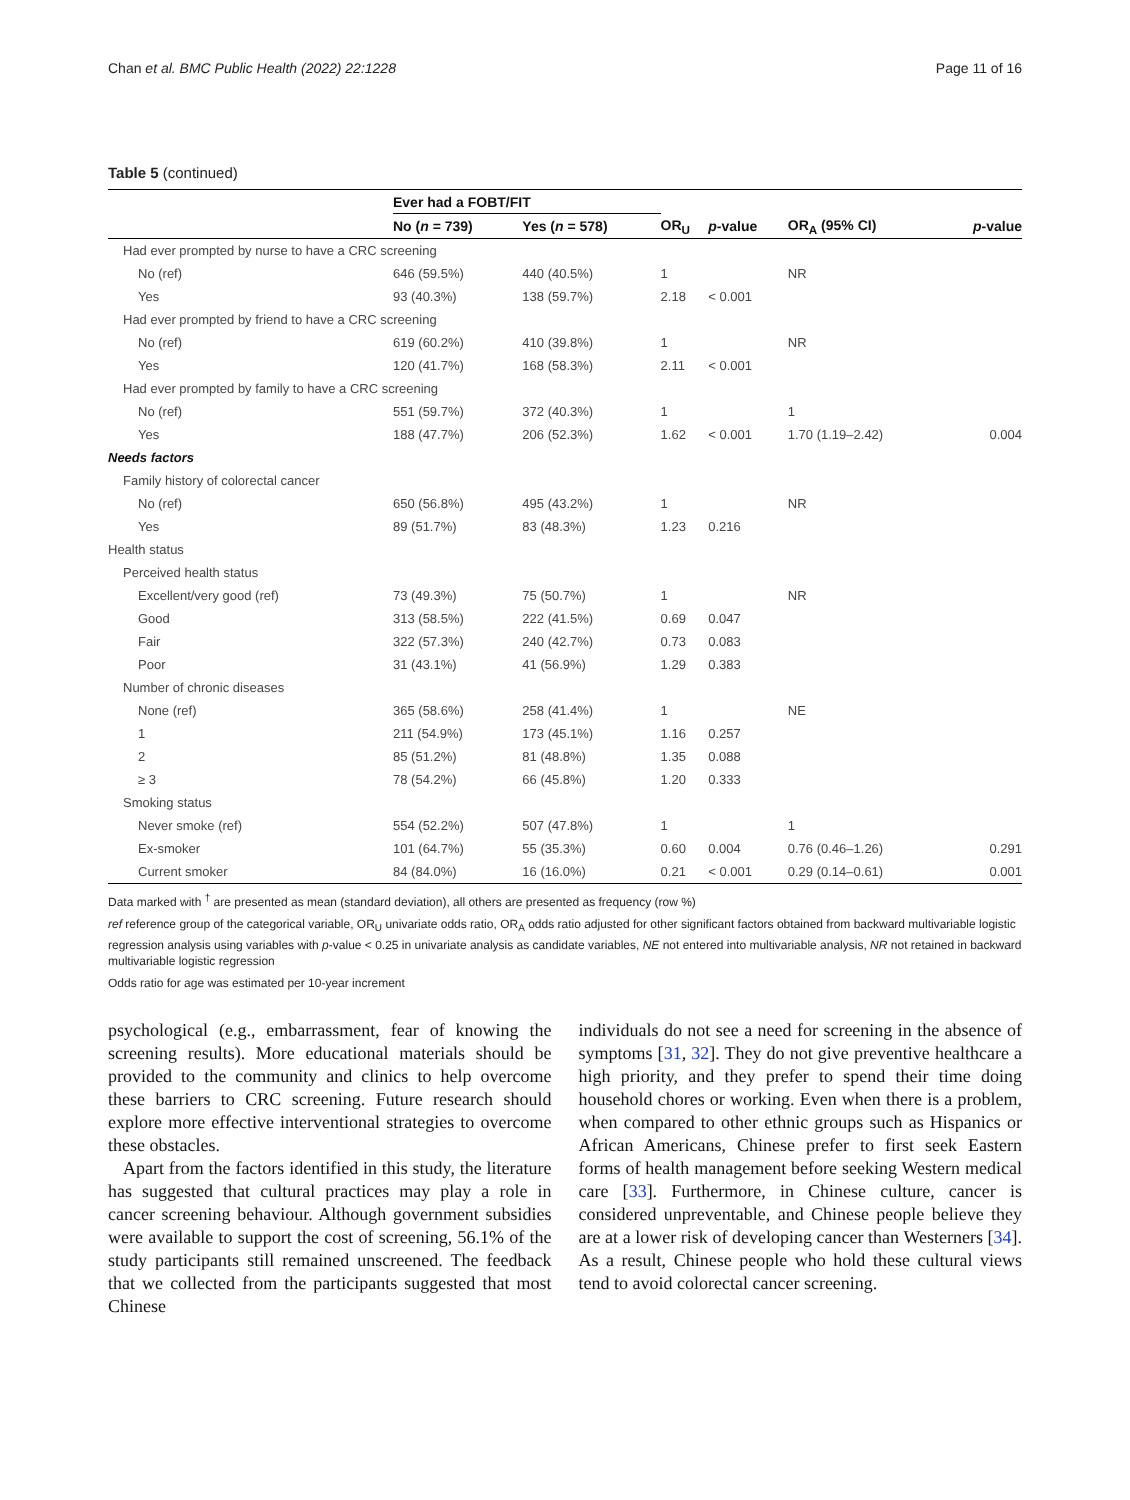Chan et al. BMC Public Health (2022) 22:1228 Page 11 of 16
Table 5 (continued)
| | Ever had a FOBT/FIT | | | | | |
| --- | --- | --- | --- | --- | --- | --- |
| | No ( n = 739) | Yes ( n = 578) | OR<sub>U</sub> | p -value | OR<sub>A</sub> (95% CI) | p -value |
| Had ever prompted by nurse to have a CRC screening | | | | | | |
| No (ref) | 646 (59.5%) | 440 (40.5%) | 1 | | NR | |
| Yes | 93 (40.3%) | 138 (59.7%) | 2.18 | < 0.001 | | |
| Had ever prompted by friend to have a CRC screening | | | | | | |
| No (ref) | 619 (60.2%) | 410 (39.8%) | 1 | | NR | |
| Yes | 120 (41.7%) | 168 (58.3%) | 2.11 | < 0.001 | | |
| Had ever prompted by family to have a CRC screening | | | | | | |
| No (ref) | 551 (59.7%) | 372 (40.3%) | 1 | | 1 | |
| Yes | 188 (47.7%) | 206 (52.3%) | 1.62 | < 0.001 | 1.70 (1.19–2.42) | 0.004 |
| Needs factors | | | | | | |
| Family history of colorectal cancer | | | | | | |
| No (ref) | 650 (56.8%) | 495 (43.2%) | 1 | | NR | |
| Yes | 89 (51.7%) | 83 (48.3%) | 1.23 | 0.216 | | |
| Health status | | | | | | |
| Perceived health status | | | | | | |
| Excellent/very good (ref) | 73 (49.3%) | 75 (50.7%) | 1 | | NR | |
| Good | 313 (58.5%) | 222 (41.5%) | 0.69 | 0.047 | | |
| Fair | 322 (57.3%) | 240 (42.7%) | 0.73 | 0.083 | | |
| Poor | 31 (43.1%) | 41 (56.9%) | 1.29 | 0.383 | | |
| Number of chronic diseases | | | | | | |
| None (ref) | 365 (58.6%) | 258 (41.4%) | 1 | | NE | |
| 1 | 211 (54.9%) | 173 (45.1%) | 1.16 | 0.257 | | |
| 2 | 85 (51.2%) | 81 (48.8%) | 1.35 | 0.088 | | |
| ≥ 3 | 78 (54.2%) | 66 (45.8%) | 1.20 | 0.333 | | |
| Smoking status | | | | | | |
| Never smoke (ref) | 554 (52.2%) | 507 (47.8%) | 1 | | 1 | |
| Ex-smoker | 101 (64.7%) | 55 (35.3%) | 0.60 | 0.004 | 0.76 (0.46–1.26) | 0.291 |
| Current smoker | 84 (84.0%) | 16 (16.0%) | 0.21 | < 0.001 | 0.29 (0.14–0.61) | 0.001 |
Data marked with <sup>†</sup> are presented as mean (standard deviation), all others are presented as frequency (row %)
ref reference group of the categorical variable, OR<sub>U</sub> univariate odds ratio, OR<sub>A</sub> odds ratio adjusted for other significant factors obtained from backward multivariable logistic regression analysis using variables with p-value < 0.25 in univariate analysis as candidate variables, NE not entered into multivariable analysis, NR not retained in backward multivariable logistic regression
Odds ratio for age was estimated per 10-year increment
psychological (e.g., embarrassment, fear of knowing the screening results). More educational materials should be provided to the community and clinics to help overcome these barriers to CRC screening. Future research should explore more effective interventional strategies to overcome these obstacles.
Apart from the factors identified in this study, the literature has suggested that cultural practices may play a role in cancer screening behaviour. Although government subsidies were available to support the cost of screening, 56.1% of the study participants still remained unscreened. The feedback that we collected from the participants suggested that most Chinese
individuals do not see a need for screening in the absence of symptoms [31, 32]. They do not give preventive healthcare a high priority, and they prefer to spend their time doing household chores or working. Even when there is a problem, when compared to other ethnic groups such as Hispanics or African Americans, Chinese prefer to first seek Eastern forms of health management before seeking Western medical care [33]. Furthermore, in Chinese culture, cancer is considered unpreventable, and Chinese people believe they are at a lower risk of developing cancer than Westerners [34]. As a result, Chinese people who hold these cultural views tend to avoid colorectal cancer screening.